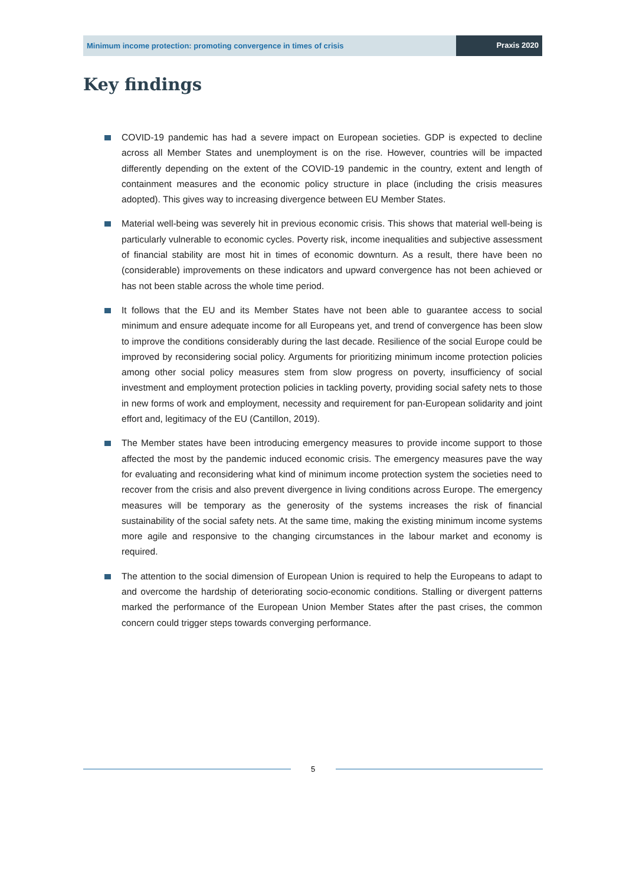Minimum income protection: promoting convergence in times of crisis
Praxis 2020
Key findings
COVID-19 pandemic has had a severe impact on European societies. GDP is expected to decline across all Member States and unemployment is on the rise. However, countries will be impacted differently depending on the extent of the COVID-19 pandemic in the country, extent and length of containment measures and the economic policy structure in place (including the crisis measures adopted). This gives way to increasing divergence between EU Member States.
Material well-being was severely hit in previous economic crisis. This shows that material well-being is particularly vulnerable to economic cycles. Poverty risk, income inequalities and subjective assessment of financial stability are most hit in times of economic downturn. As a result, there have been no (considerable) improvements on these indicators and upward convergence has not been achieved or has not been stable across the whole time period.
It follows that the EU and its Member States have not been able to guarantee access to social minimum and ensure adequate income for all Europeans yet, and trend of convergence has been slow to improve the conditions considerably during the last decade. Resilience of the social Europe could be improved by reconsidering social policy. Arguments for prioritizing minimum income protection policies among other social policy measures stem from slow progress on poverty, insufficiency of social investment and employment protection policies in tackling poverty, providing social safety nets to those in new forms of work and employment, necessity and requirement for pan-European solidarity and joint effort and, legitimacy of the EU (Cantillon, 2019).
The Member states have been introducing emergency measures to provide income support to those affected the most by the pandemic induced economic crisis. The emergency measures pave the way for evaluating and reconsidering what kind of minimum income protection system the societies need to recover from the crisis and also prevent divergence in living conditions across Europe. The emergency measures will be temporary as the generosity of the systems increases the risk of financial sustainability of the social safety nets. At the same time, making the existing minimum income systems more agile and responsive to the changing circumstances in the labour market and economy is required.
The attention to the social dimension of European Union is required to help the Europeans to adapt to and overcome the hardship of deteriorating socio-economic conditions. Stalling or divergent patterns marked the performance of the European Union Member States after the past crises, the common concern could trigger steps towards converging performance.
5